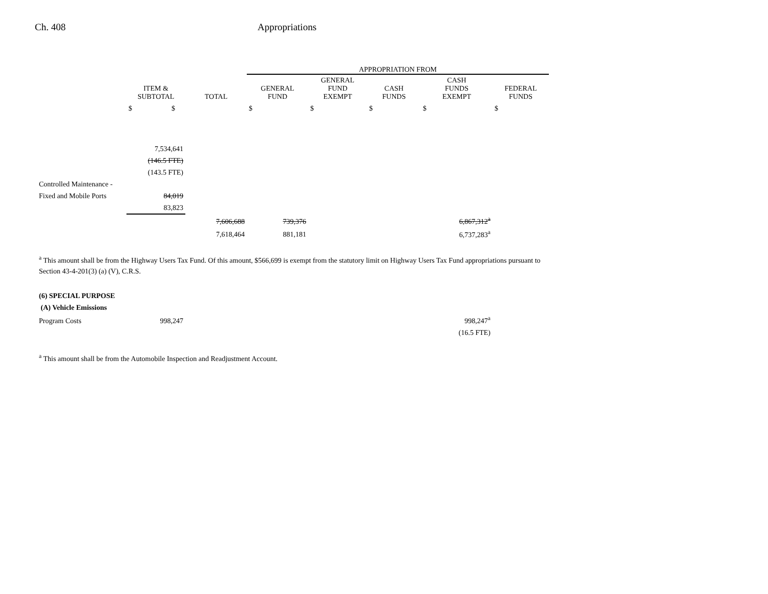Ch. 408 Appropriations
| | | | APPROPRIATION FROM | | | | |
| --- | --- | --- | --- | --- | --- | --- | --- |
| | ITEM & SUBTOTAL | TOTAL | GENERAL FUND | GENERAL FUND EXEMPT | CASH FUNDS | CASH FUNDS EXEMPT | FEDERAL FUNDS |
| | $ $ | | $ | $ | $ | $ | $ |
| | 7,534,641 | | | | | | |
| | (146.5 FTE) | | | | | | |
| | (143.5 FTE) | | | | | | |
| Controlled Maintenance - | | | | | | | |
| Fixed and Mobile Ports | 84,019 | | | | | | |
| | 83,823 | | | | | | |
| | | 7,606,688 | 739,376 | | | 6,867,312<sup>a</sup> | |
| | | 7,618,464 | 881,181 | | | 6,737,283<sup>a</sup> | |
<sup>a</sup> This amount shall be from the Highway Users Tax Fund. Of this amount, $566,699 is exempt from the statutory limit on Highway Users Tax Fund appropriations pursuant to Section 43-4-201(3) (a) (V), C.R.S.
| (6) SPECIAL PURPOSE | | | | | | | |
| (A) Vehicle Emissions | | | | | | | |
| Program Costs | 998,247 | | | | | 998,247<sup>a</sup> | |
| | | | | | | (16.5 FTE) | |
<sup>a</sup> This amount shall be from the Automobile Inspection and Readjustment Account.